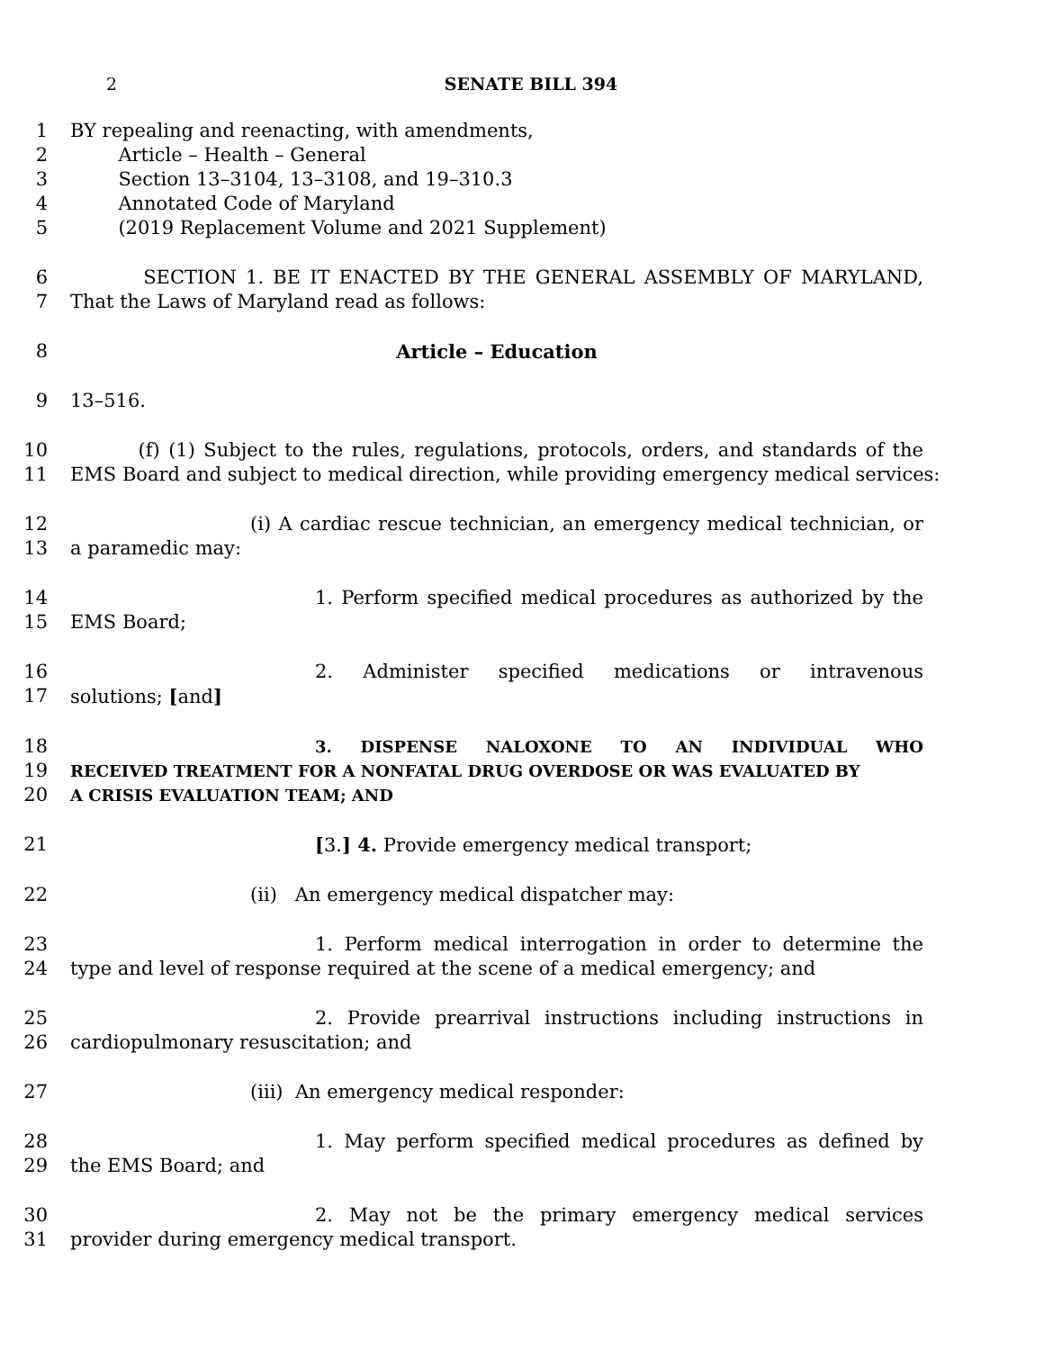2 SENATE BILL 394
1 BY repealing and reenacting, with amendments,
2 Article – Health – General
3 Section 13–3104, 13–3108, and 19–310.3
4 Annotated Code of Maryland
5 (2019 Replacement Volume and 2021 Supplement)
6 SECTION 1. BE IT ENACTED BY THE GENERAL ASSEMBLY OF MARYLAND,
7 That the Laws of Maryland read as follows:
8 Article – Education
9 13–516.
10 (f) (1) Subject to the rules, regulations, protocols, orders, and standards of the
11 EMS Board and subject to medical direction, while providing emergency medical services:
12 (i) A cardiac rescue technician, an emergency medical technician, or
13 a paramedic may:
14 1. Perform specified medical procedures as authorized by the
15 EMS Board;
16 2. Administer specified medications or intravenous
17 solutions; [and]
18
3. DISPENSE NALOXONE TO AN INDIVIDUAL WHO
19
RECEIVED TREATMENT FOR A NONFATAL DRUG OVERDOSE OR WAS EVALUATED BY
20
A CRISIS EVALUATION TEAM; AND
21 [3.] 4. Provide emergency medical transport;
22 (ii) An emergency medical dispatcher may:
23 1. Perform medical interrogation in order to determine the
24 type and level of response required at the scene of a medical emergency; and
25 2. Provide prearrival instructions including instructions in
26 cardiopulmonary resuscitation; and
27 (iii) An emergency medical responder:
28 1. May perform specified medical procedures as defined by
29 the EMS Board; and
30 2. May not be the primary emergency medical services
31 provider during emergency medical transport.